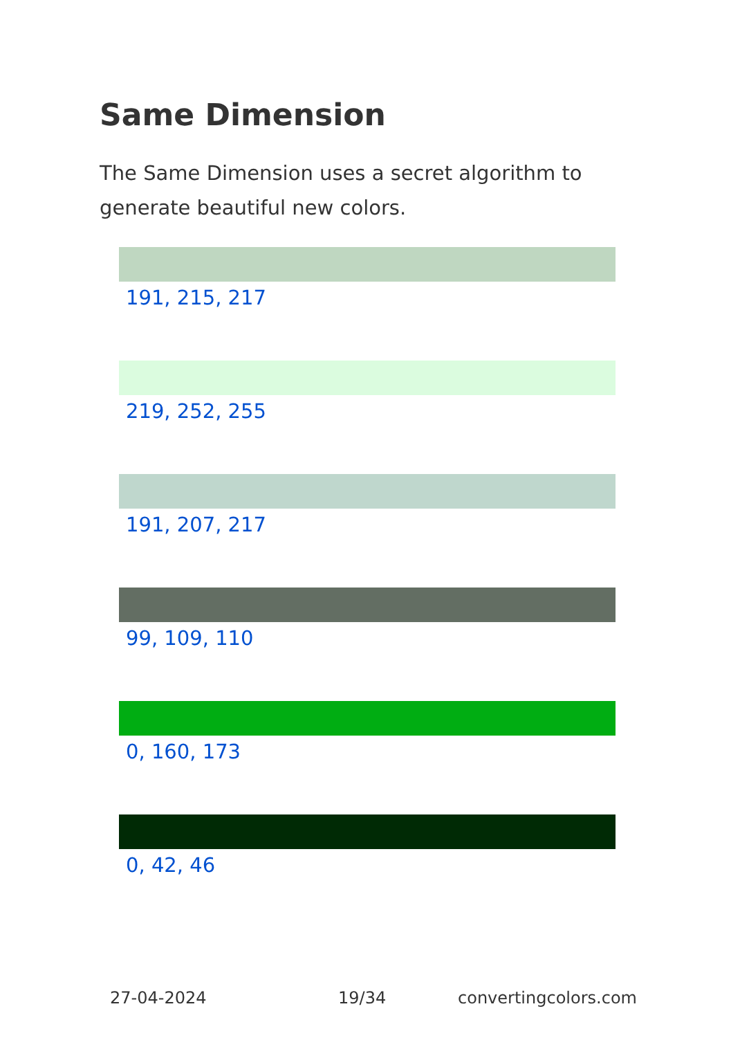Same Dimension
The Same Dimension uses a secret algorithm to generate beautiful new colors.
191, 215, 217
219, 252, 255
191, 207, 217
99, 109, 110
0, 160, 173
0, 42, 46
27-04-2024 19/34 convertingcolors.com